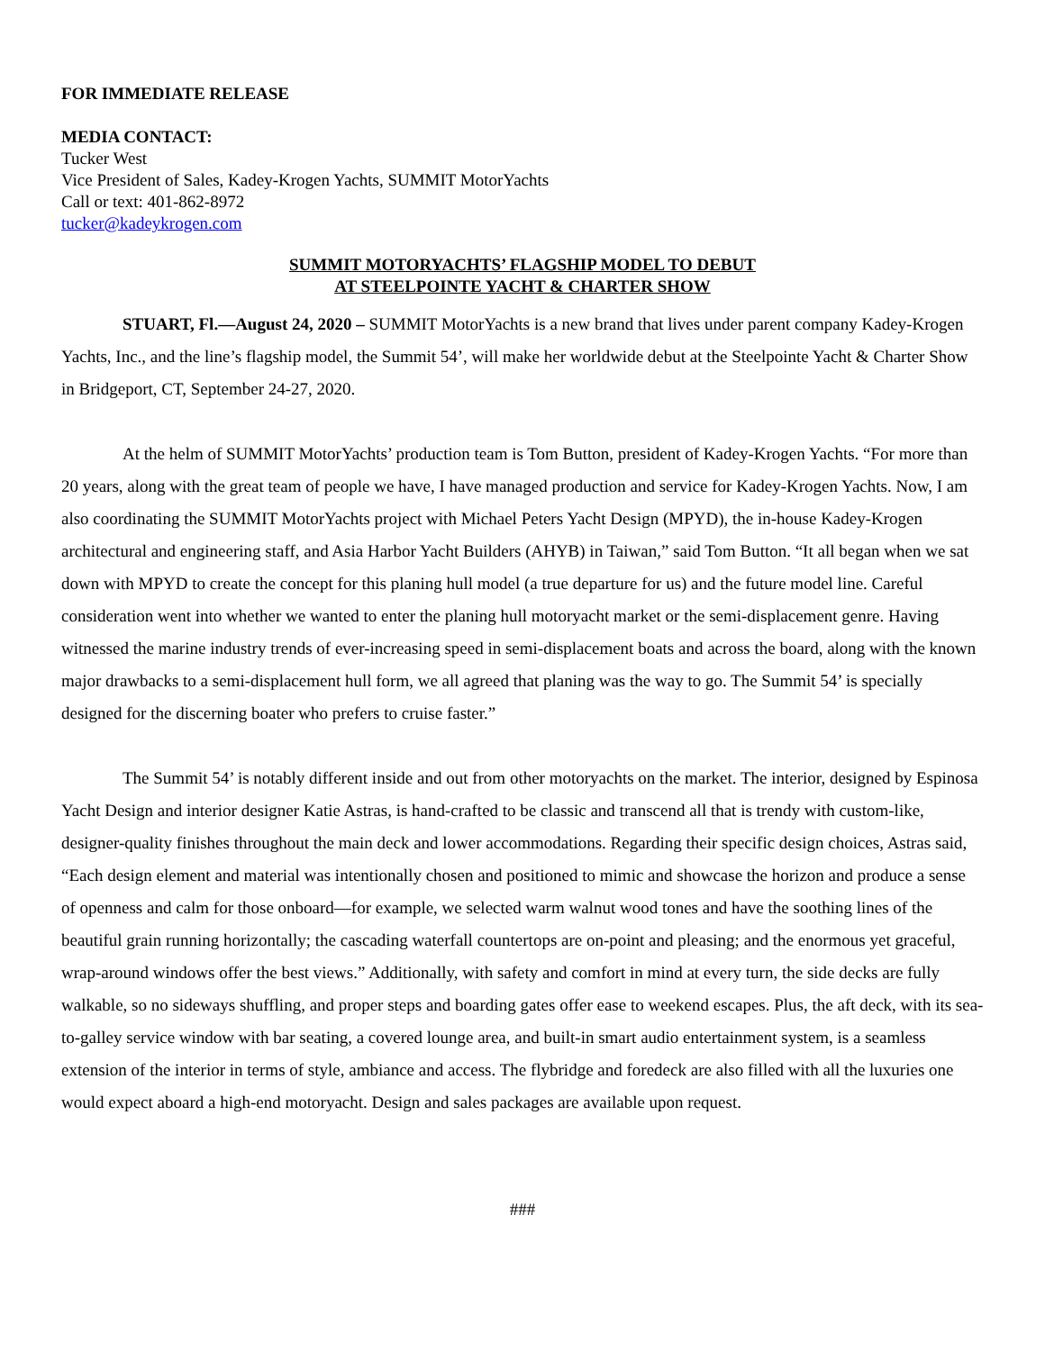FOR IMMEDIATE RELEASE
MEDIA CONTACT:
Tucker West
Vice President of Sales, Kadey-Krogen Yachts, SUMMIT MotorYachts
Call or text: 401-862-8972
tucker@kadeykrogen.com
SUMMIT MOTORYACHTS’ FLAGSHIP MODEL TO DEBUT
AT STEELPOINTE YACHT & CHARTER SHOW
STUART, Fl.—August 24, 2020 – SUMMIT MotorYachts is a new brand that lives under parent company Kadey-Krogen Yachts, Inc., and the line’s flagship model, the Summit 54’, will make her worldwide debut at the Steelpointe Yacht & Charter Show in Bridgeport, CT, September 24-27, 2020.
At the helm of SUMMIT MotorYachts’ production team is Tom Button, president of Kadey-Krogen Yachts. “For more than 20 years, along with the great team of people we have, I have managed production and service for Kadey-Krogen Yachts. Now, I am also coordinating the SUMMIT MotorYachts project with Michael Peters Yacht Design (MPYD), the in-house Kadey-Krogen architectural and engineering staff, and Asia Harbor Yacht Builders (AHYB) in Taiwan,” said Tom Button. “It all began when we sat down with MPYD to create the concept for this planing hull model (a true departure for us) and the future model line. Careful consideration went into whether we wanted to enter the planing hull motoryacht market or the semi-displacement genre. Having witnessed the marine industry trends of ever-increasing speed in semi-displacement boats and across the board, along with the known major drawbacks to a semi-displacement hull form, we all agreed that planing was the way to go. The Summit 54’ is specially designed for the discerning boater who prefers to cruise faster.”
The Summit 54’ is notably different inside and out from other motoryachts on the market. The interior, designed by Espinosa Yacht Design and interior designer Katie Astras, is hand-crafted to be classic and transcend all that is trendy with custom-like, designer-quality finishes throughout the main deck and lower accommodations. Regarding their specific design choices, Astras said, “Each design element and material was intentionally chosen and positioned to mimic and showcase the horizon and produce a sense of openness and calm for those onboard—for example, we selected warm walnut wood tones and have the soothing lines of the beautiful grain running horizontally; the cascading waterfall countertops are on-point and pleasing; and the enormous yet graceful, wrap-around windows offer the best views.” Additionally, with safety and comfort in mind at every turn, the side decks are fully walkable, so no sideways shuffling, and proper steps and boarding gates offer ease to weekend escapes. Plus, the aft deck, with its sea-to-galley service window with bar seating, a covered lounge area, and built-in smart audio entertainment system, is a seamless extension of the interior in terms of style, ambiance and access. The flybridge and foredeck are also filled with all the luxuries one would expect aboard a high-end motoryacht. Design and sales packages are available upon request.
###